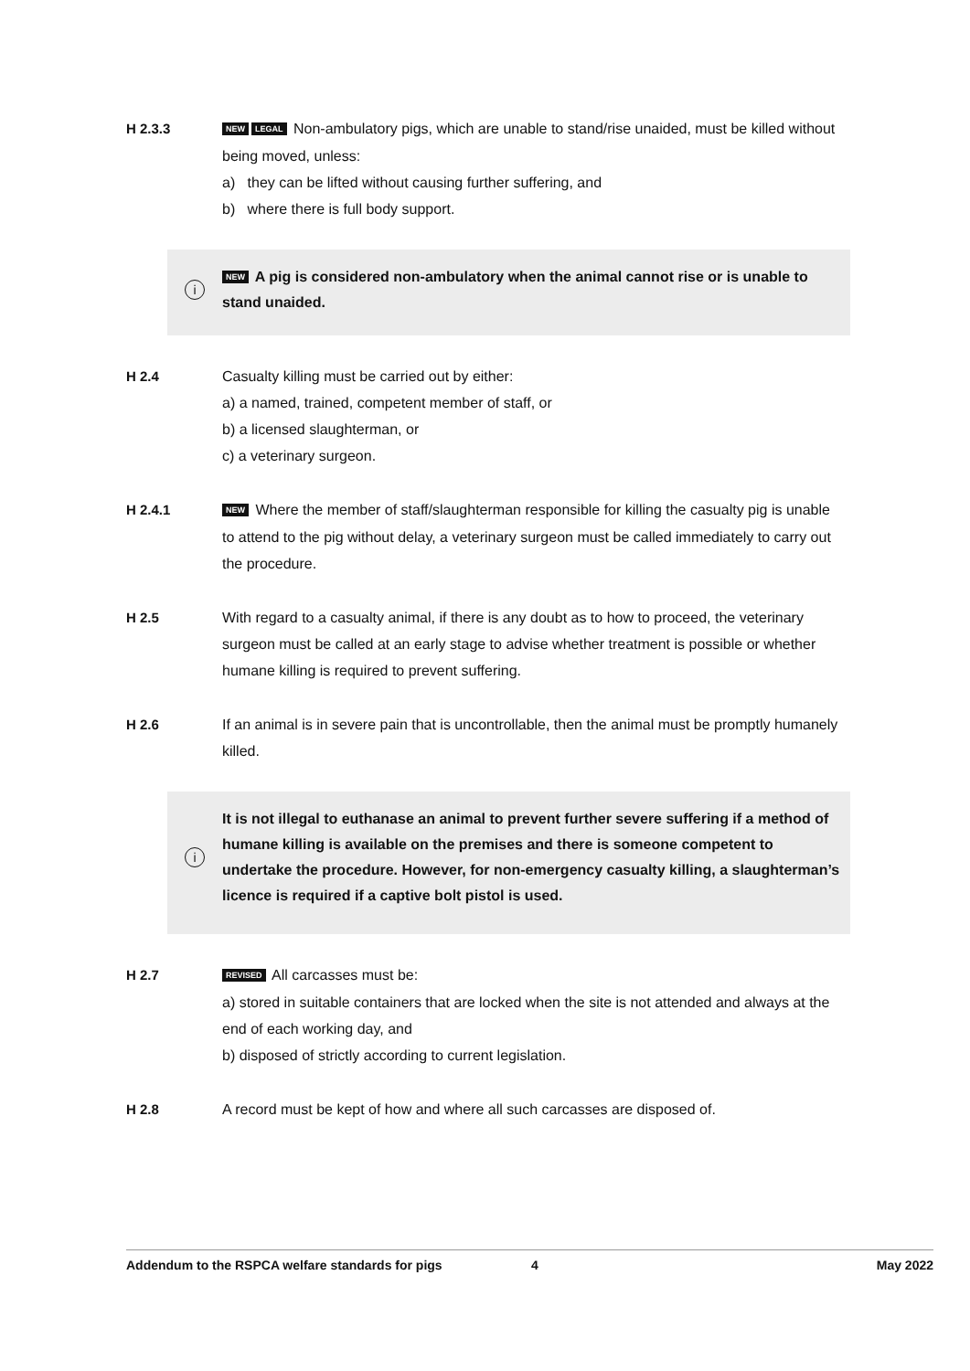H 2.3.3
NEW LEGAL Non-ambulatory pigs, which are unable to stand/rise unaided, must be killed without being moved, unless:
a) they can be lifted without causing further suffering, and
b) where there is full body support.
i
NEW A pig is considered non-ambulatory when the animal cannot rise or is unable to stand unaided.
H 2.4 Casualty killing must be carried out by either:
a) a named, trained, competent member of staff, or
b) a licensed slaughterman, or
c) a veterinary surgeon.
H 2.4.1
NEW Where the member of staff/slaughterman responsible for killing the casualty pig is unable to attend to the pig without delay, a veterinary surgeon must be called immediately to carry out the procedure.
H 2.5 With regard to a casualty animal, if there is any doubt as to how to proceed, the veterinary surgeon must be called at an early stage to advise whether treatment is possible or whether humane killing is required to prevent suffering.
H 2.6 If an animal is in severe pain that is uncontrollable, then the animal must be promptly humanely killed.
i
It is not illegal to euthanase an animal to prevent further severe suffering if a method of humane killing is available on the premises and there is someone competent to undertake the procedure. However, for non-emergency casualty killing, a slaughterman’s licence is required if a captive bolt pistol is used.
H 2.7
REVISED All carcasses must be:
a) stored in suitable containers that are locked when the site is not attended and always at the end of each working day, and
b) disposed of strictly according to current legislation.
H 2.8 A record must be kept of how and where all such carcasses are disposed of.
Addendum to the RSPCA welfare standards for pigs 4 May 2022